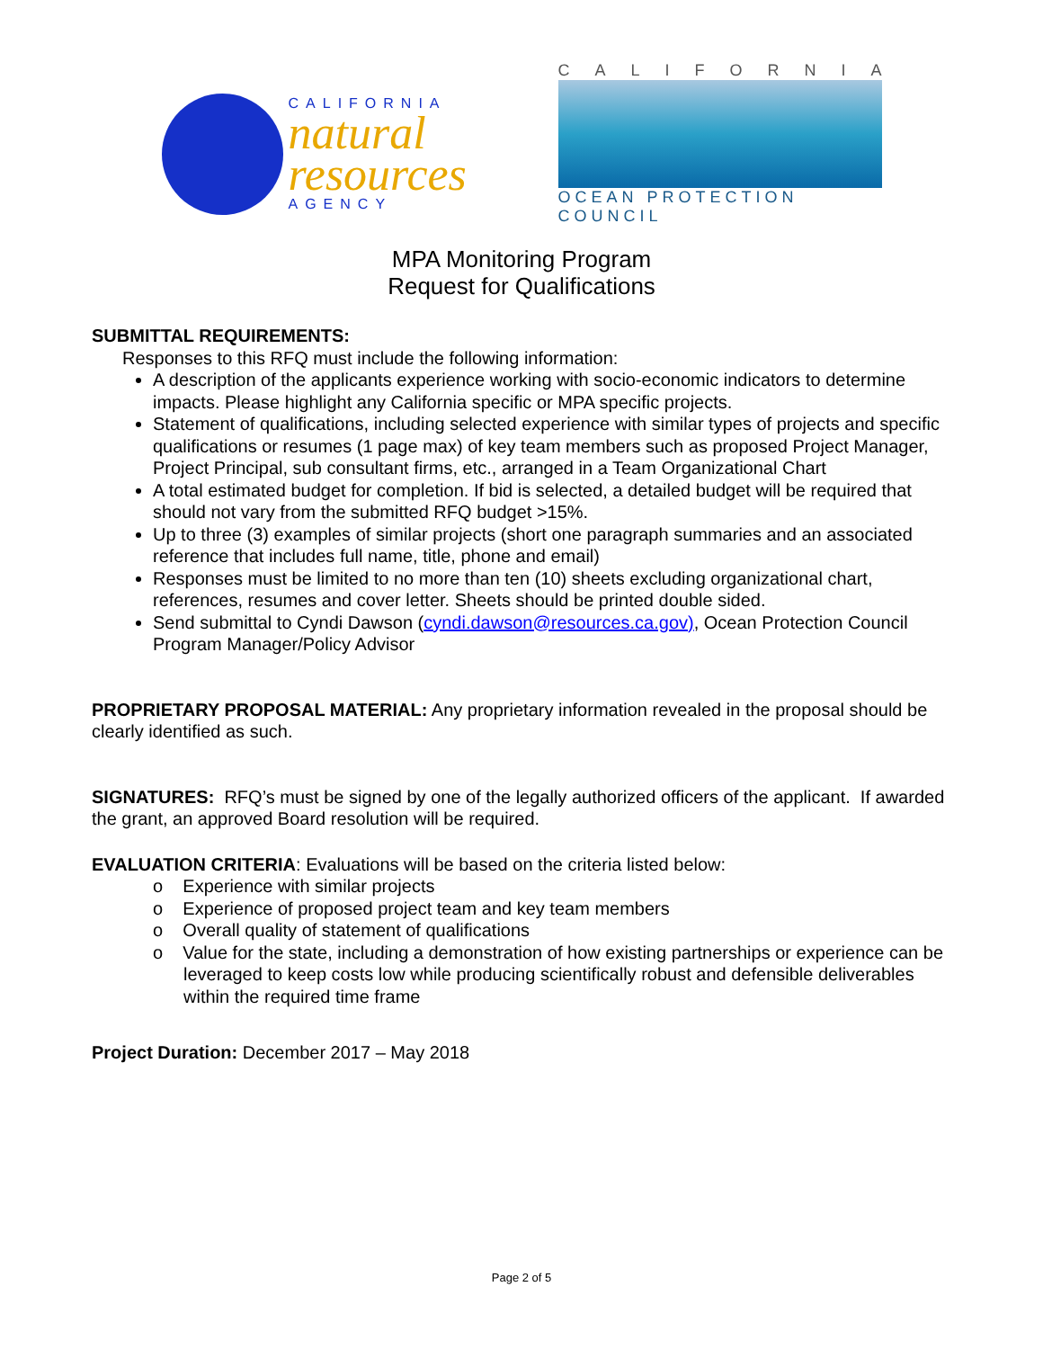CALIFORNIA
natural
resources
AGENCY
CALIFORNIA
OCEAN PROTECTION COUNCIL
MPA Monitoring Program
Request for Qualifications
SUBMITTAL REQUIREMENTS:
Responses to this RFQ must include the following information:
A description of the applicants experience working with socio-economic indicators to determine impacts. Please highlight any California specific or MPA specific projects.
Statement of qualifications, including selected experience with similar types of projects and specific qualifications or resumes (1 page max) of key team members such as proposed Project Manager, Project Principal, sub consultant firms, etc., arranged in a Team Organizational Chart
A total estimated budget for completion. If bid is selected, a detailed budget will be required that should not vary from the submitted RFQ budget >15%.
Up to three (3) examples of similar projects (short one paragraph summaries and an associated reference that includes full name, title, phone and email)
Responses must be limited to no more than ten (10) sheets excluding organizational chart, references, resumes and cover letter. Sheets should be printed double sided.
Send submittal to Cyndi Dawson (cyndi.dawson@resources.ca.gov), Ocean Protection Council Program Manager/Policy Advisor
PROPRIETARY PROPOSAL MATERIAL: Any proprietary information revealed in the proposal should be clearly identified as such.
SIGNATURES: RFQ’s must be signed by one of the legally authorized officers of the applicant. If awarded the grant, an approved Board resolution will be required.
EVALUATION CRITERIA: Evaluations will be based on the criteria listed below:
o Experience with similar projects
o Experience of proposed project team and key team members
o Overall quality of statement of qualifications
o Value for the state, including a demonstration of how existing partnerships or experience can be leveraged to keep costs low while producing scientifically robust and defensible deliverables within the required time frame
Project Duration: December 2017 – May 2018
Page 2 of 5